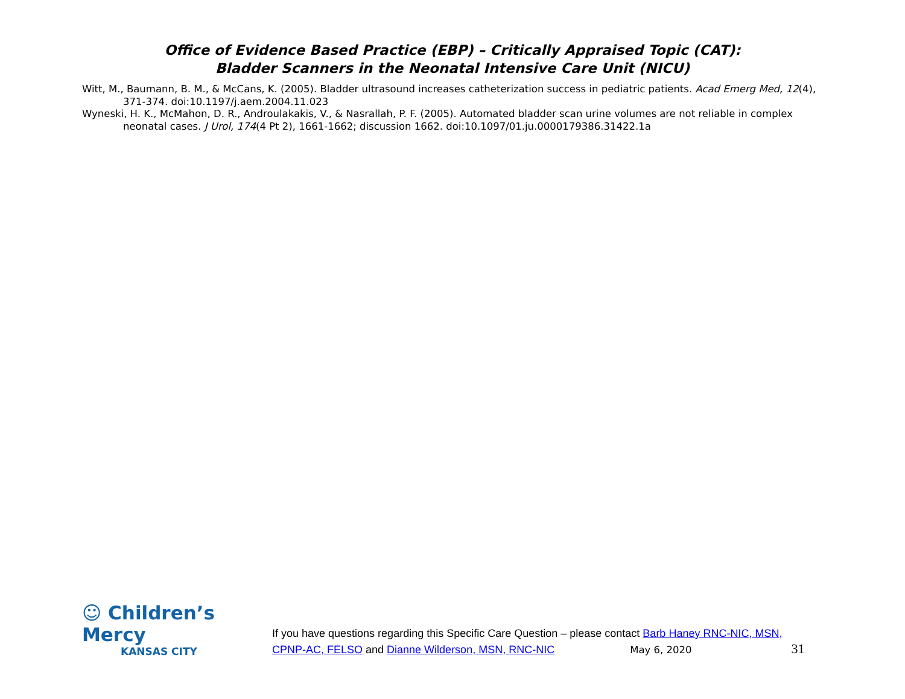Office of Evidence Based Practice (EBP) – Critically Appraised Topic (CAT):
Bladder Scanners in the Neonatal Intensive Care Unit (NICU)
Witt, M., Baumann, B. M., & McCans, K. (2005). Bladder ultrasound increases catheterization success in pediatric patients. Acad Emerg Med, 12(4), 371-374. doi:10.1197/j.aem.2004.11.023
Wyneski, H. K., McMahon, D. R., Androulakakis, V., & Nasrallah, P. F. (2005). Automated bladder scan urine volumes are not reliable in complex neonatal cases. J Urol, 174(4 Pt 2), 1661-1662; discussion 1662. doi:10.1097/01.ju.0000179386.31422.1a
☺ Children’s Mercy
KANSAS CITY
If you have questions regarding this Specific Care Question – please contact Barb Haney RNC-NIC, MSN, CPNP-AC, FELSO and Dianne Wilderson, MSN, RNC-NIC May 6, 2020 31